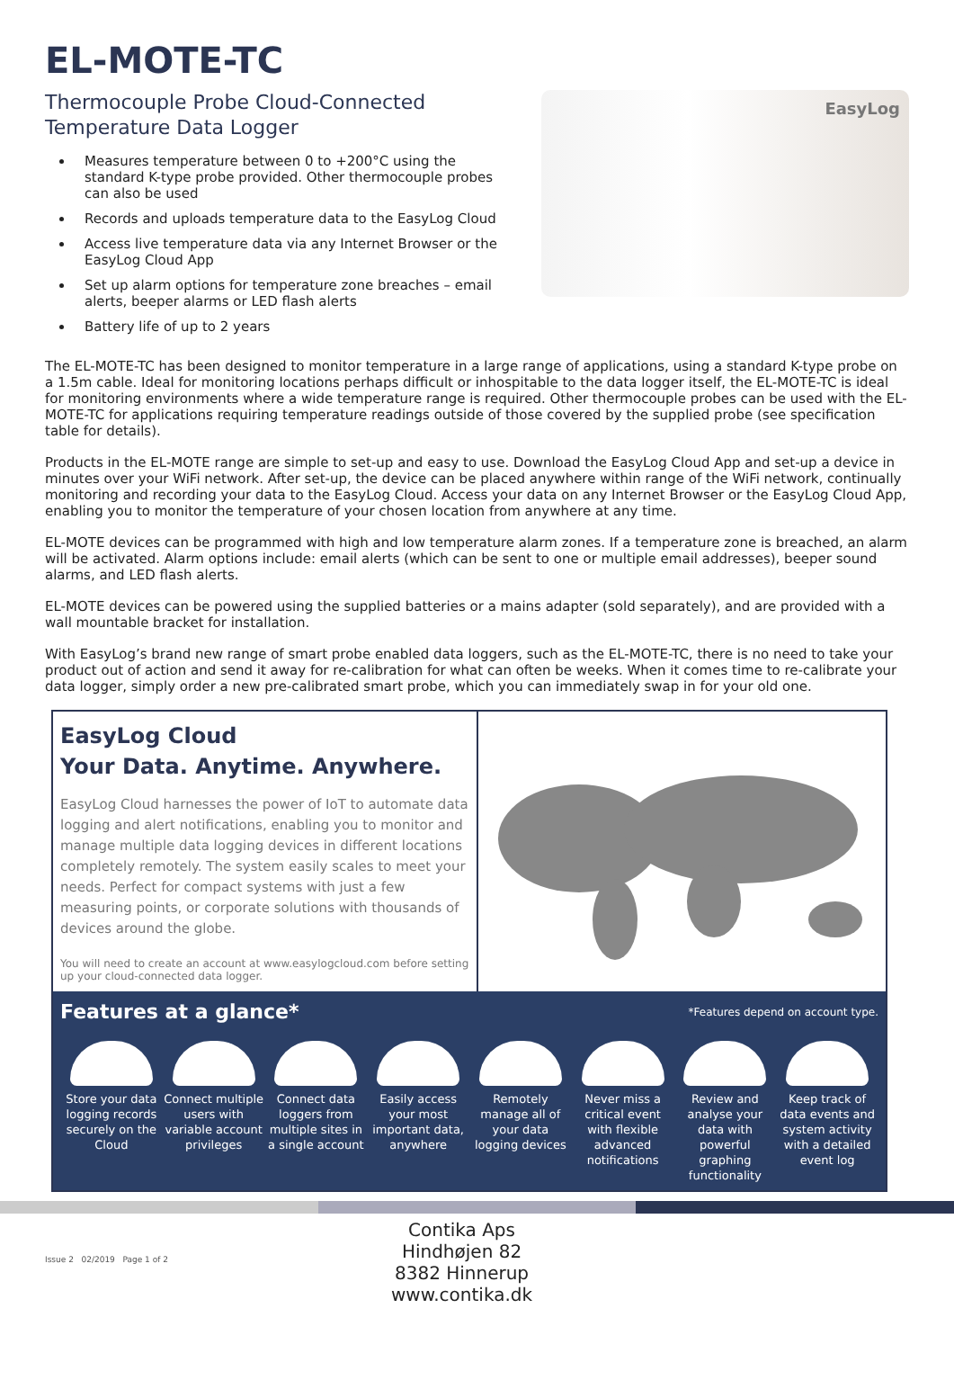EL-MOTE-TC
Thermocouple Probe Cloud-Connected
Temperature Data Logger
Measures temperature between 0 to +200°C using the standard K-type probe provided. Other thermocouple probes can also be used
Records and uploads temperature data to the EasyLog Cloud
Access live temperature data via any Internet Browser or the EasyLog Cloud App
Set up alarm options for temperature zone breaches – email alerts, beeper alarms or LED flash alerts
Battery life of up to 2 years
EasyLog
The EL-MOTE-TC has been designed to monitor temperature in a large range of applications, using a standard K-type probe on a 1.5m cable. Ideal for monitoring locations perhaps difficult or inhospitable to the data logger itself, the EL-MOTE-TC is ideal for monitoring environments where a wide temperature range is required. Other thermocouple probes can be used with the EL-MOTE-TC for applications requiring temperature readings outside of those covered by the supplied probe (see specification table for details).
Products in the EL-MOTE range are simple to set-up and easy to use. Download the EasyLog Cloud App and set-up a device in minutes over your WiFi network. After set-up, the device can be placed anywhere within range of the WiFi network, continually monitoring and recording your data to the EasyLog Cloud. Access your data on any Internet Browser or the EasyLog Cloud App, enabling you to monitor the temperature of your chosen location from anywhere at any time.
EL-MOTE devices can be programmed with high and low temperature alarm zones. If a temperature zone is breached, an alarm will be activated. Alarm options include: email alerts (which can be sent to one or multiple email addresses), beeper sound alarms, and LED flash alerts.
EL-MOTE devices can be powered using the supplied batteries or a mains adapter (sold separately), and are provided with a wall mountable bracket for installation.
With EasyLog’s brand new range of smart probe enabled data loggers, such as the EL-MOTE-TC, there is no need to take your product out of action and send it away for re-calibration for what can often be weeks. When it comes time to re-calibrate your data logger, simply order a new pre-calibrated smart probe, which you can immediately swap in for your old one.
EasyLog Cloud
Your Data. Anytime. Anywhere.
EasyLog Cloud harnesses the power of IoT to automate data logging and alert notifications, enabling you to monitor and manage multiple data logging devices in different locations completely remotely. The system easily scales to meet your needs. Perfect for compact systems with just a few measuring points, or corporate solutions with thousands of devices around the globe.
You will need to create an account at www.easylogcloud.com before setting up your cloud-connected data logger.
Features at a glance* *Features depend on account type.
Store your data logging records securely on the Cloud
Connect multiple users with variable account privileges
Connect data loggers from multiple sites in a single account
Easily access your most important data, anywhere
Remotely manage all of your data logging devices
Never miss a critical event with flexible advanced notifications
Review and analyse your data with powerful graphing functionality
Keep track of data events and system activity with a detailed event log
Issue 2 02/2019 Page 1 of 2
Contika Aps
Hindhøjen 82
8382 Hinnerup
www.contika.dk